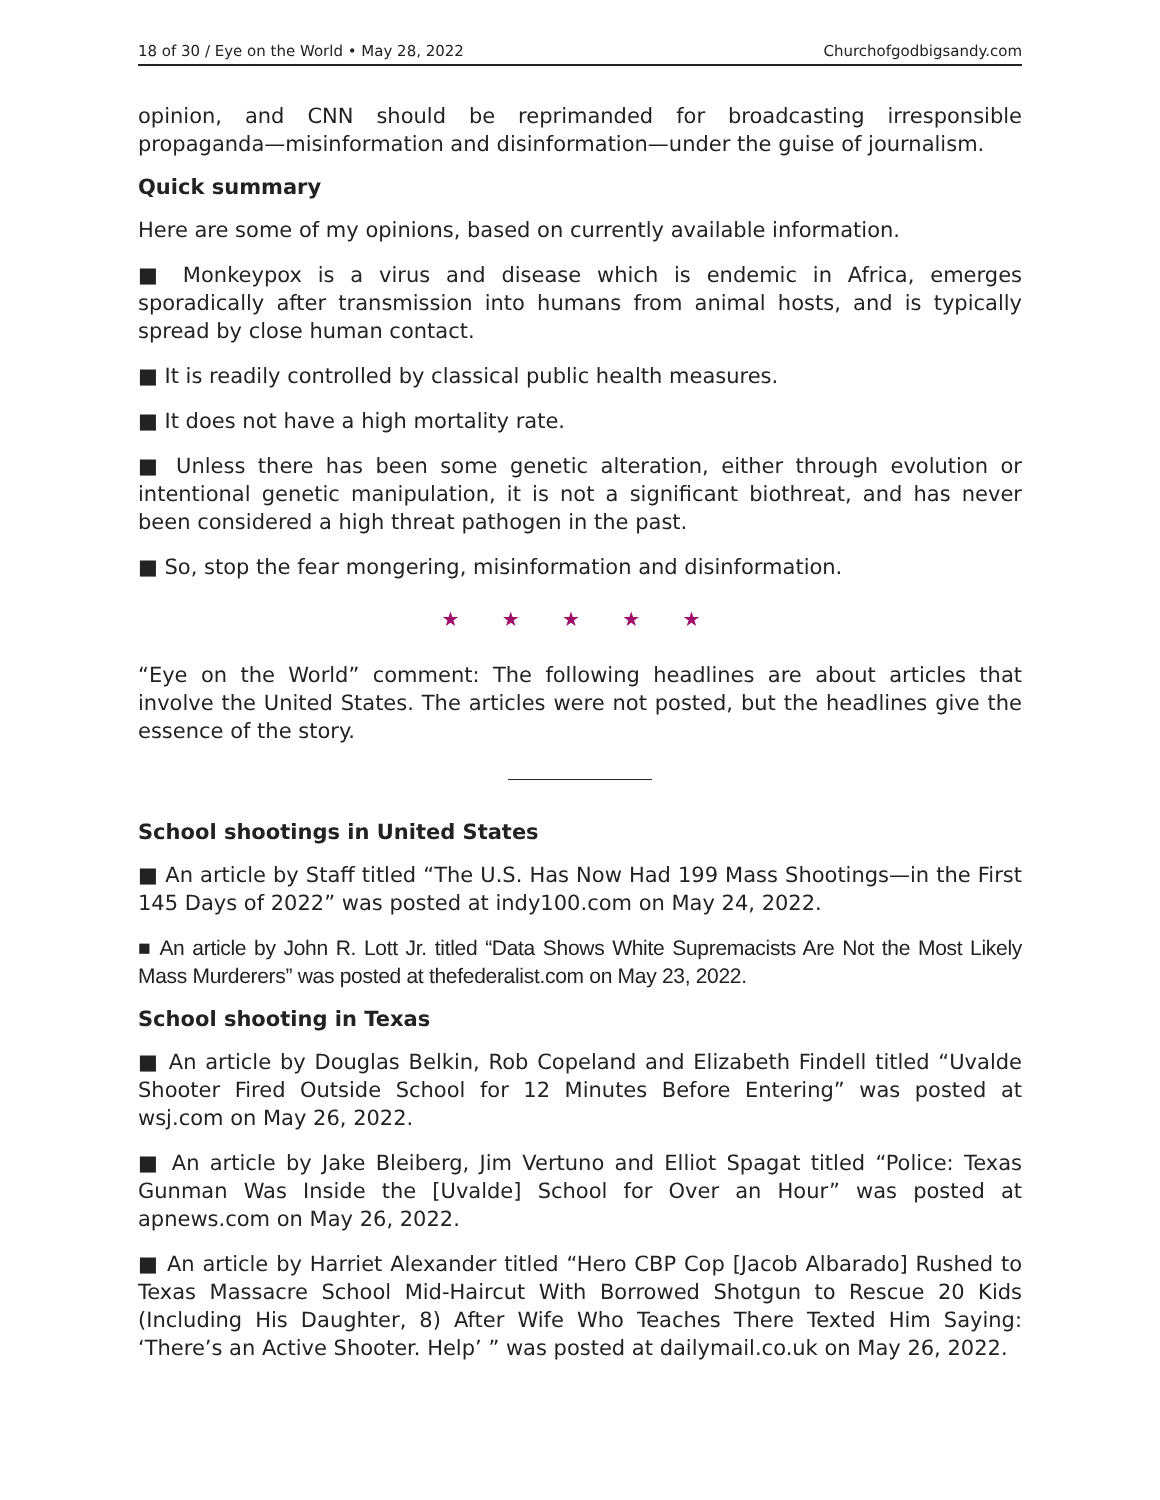18 of 30 / Eye on the World • May 28, 2022 Churchofgodbigsandy.com
opinion, and CNN should be reprimanded for broadcasting irresponsible propaganda—misinformation and disinformation—under the guise of journalism.
Quick summary
Here are some of my opinions, based on currently available information.
■ Monkeypox is a virus and disease which is endemic in Africa, emerges sporadically after transmission into humans from animal hosts, and is typically spread by close human contact.
■ It is readily controlled by classical public health measures.
■ It does not have a high mortality rate.
■ Unless there has been some genetic alteration, either through evolution or intentional genetic manipulation, it is not a significant biothreat, and has never been considered a high threat pathogen in the past.
■ So, stop the fear mongering, misinformation and disinformation.
★ ★ ★ ★ ★
“Eye on the World” comment: The following headlines are about articles that involve the United States. The articles were not posted, but the headlines give the essence of the story.
School shootings in United States
■ An article by Staff titled “The U.S. Has Now Had 199 Mass Shootings—in the First 145 Days of 2022” was posted at indy100.com on May 24, 2022.
■ An article by John R. Lott Jr. titled “Data Shows White Supremacists Are Not the Most Likely Mass Murderers” was posted at thefederalist.com on May 23, 2022.
School shooting in Texas
■ An article by Douglas Belkin, Rob Copeland and Elizabeth Findell titled “Uvalde Shooter Fired Outside School for 12 Minutes Before Entering” was posted at wsj.com on May 26, 2022.
■ An article by Jake Bleiberg, Jim Vertuno and Elliot Spagat titled “Police: Texas Gunman Was Inside the [Uvalde] School for Over an Hour” was posted at apnews.com on May 26, 2022.
■ An article by Harriet Alexander titled “Hero CBP Cop [Jacob Albarado] Rushed to Texas Massacre School Mid-Haircut With Borrowed Shotgun to Rescue 20 Kids (Including His Daughter, 8) After Wife Who Teaches There Texted Him Saying: ‘There’s an Active Shooter. Help’ ” was posted at dailymail.co.uk on May 26, 2022.